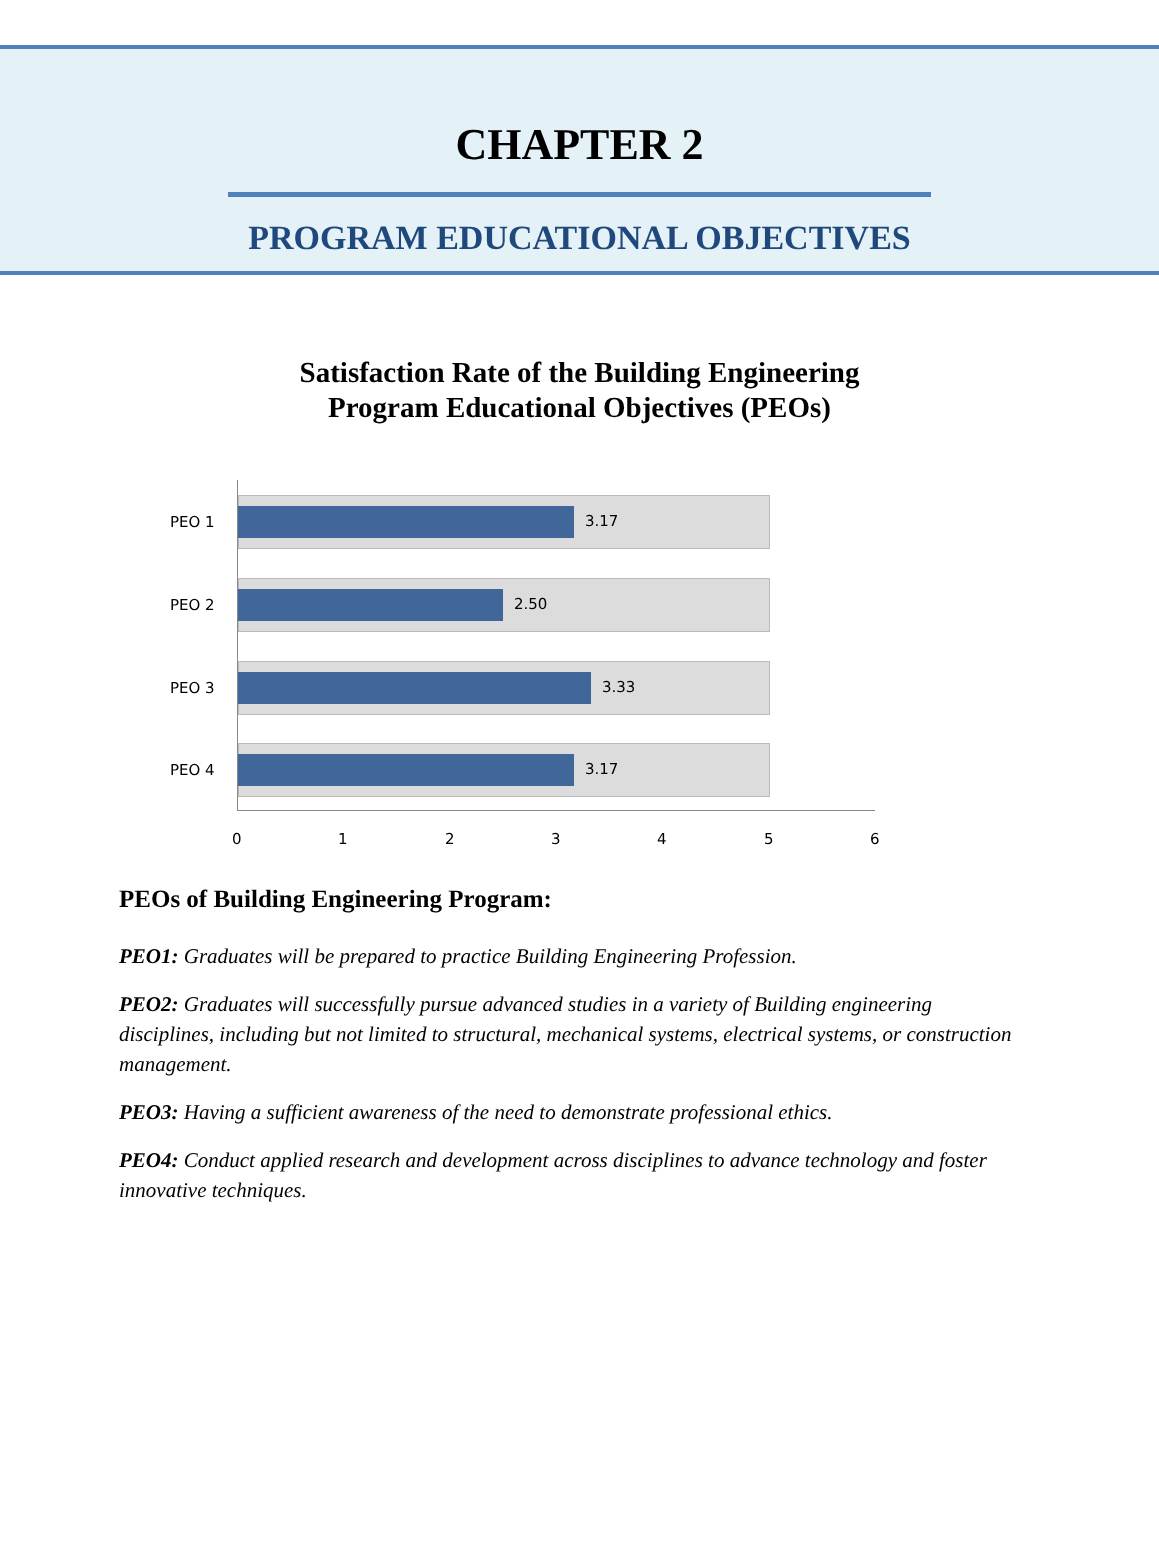CHAPTER 2
PROGRAM EDUCATIONAL OBJECTIVES
Satisfaction Rate of the Building Engineering
Program Educational Objectives (PEOs)
PEO 1
3.17
PEO 2
2.50
PEO 3
3.33
PEO 4
3.17
0 1 2 3 4 5 6
PEOs of Building Engineering Program:
PEO1: Graduates will be prepared to practice Building Engineering Profession.
PEO2: Graduates will successfully pursue advanced studies in a variety of Building engineering disciplines, including but not limited to structural, mechanical systems, electrical systems, or construction management.
PEO3: Having a sufficient awareness of the need to demonstrate professional ethics.
PEO4: Conduct applied research and development across disciplines to advance technology and foster innovative techniques.